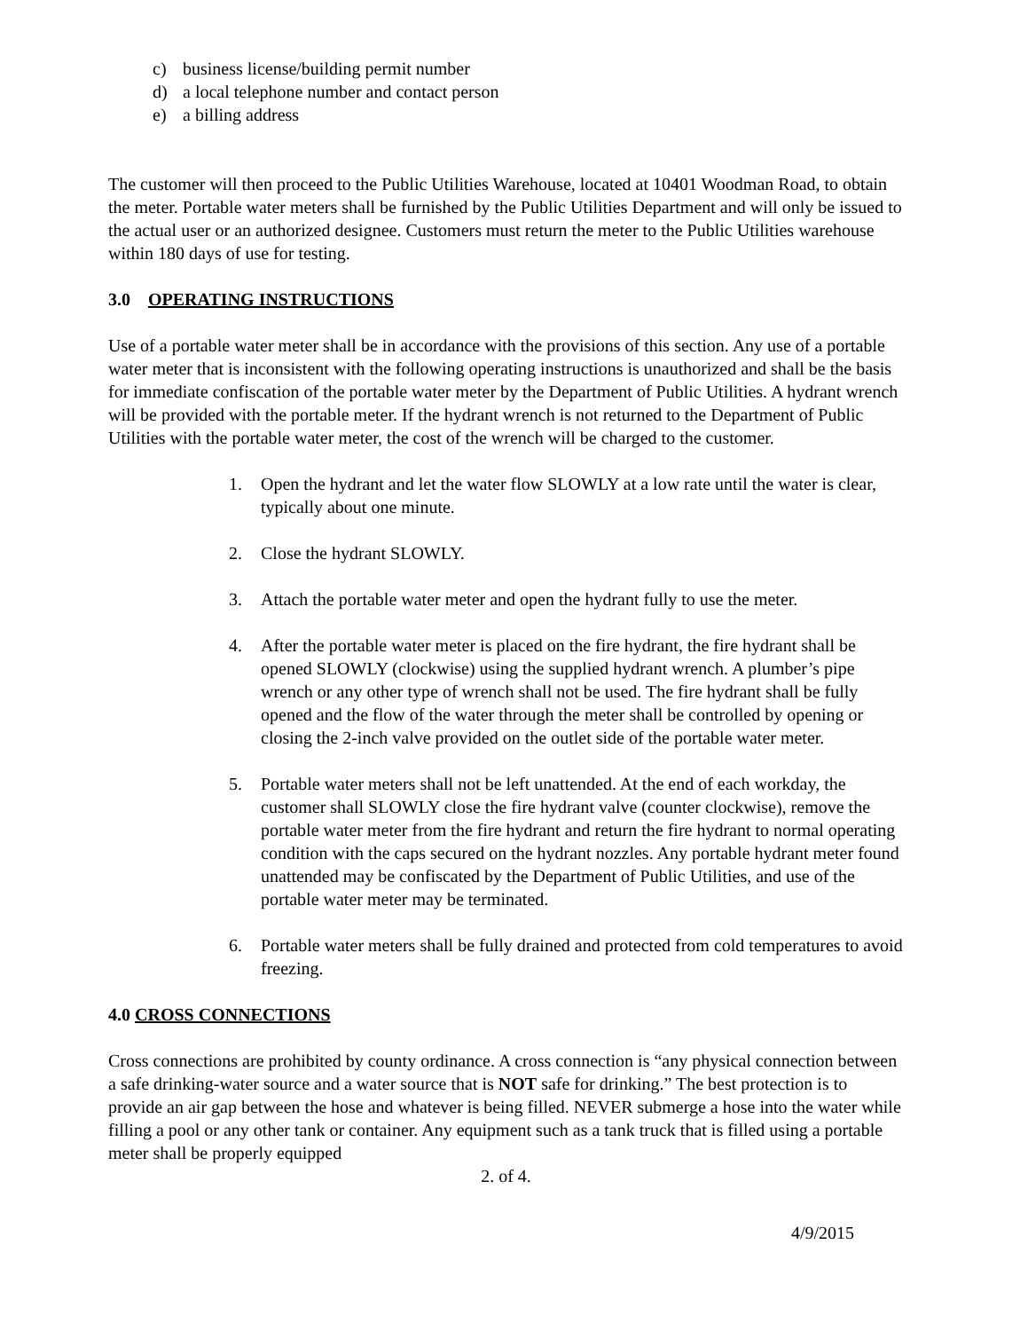c) business license/building permit number
d) a local telephone number and contact person
e) a billing address
The customer will then proceed to the Public Utilities Warehouse, located at 10401 Woodman Road, to obtain the meter. Portable water meters shall be furnished by the Public Utilities Department and will only be issued to the actual user or an authorized designee. Customers must return the meter to the Public Utilities warehouse within 180 days of use for testing.
3.0 OPERATING INSTRUCTIONS
Use of a portable water meter shall be in accordance with the provisions of this section. Any use of a portable water meter that is inconsistent with the following operating instructions is unauthorized and shall be the basis for immediate confiscation of the portable water meter by the Department of Public Utilities. A hydrant wrench will be provided with the portable meter. If the hydrant wrench is not returned to the Department of Public Utilities with the portable water meter, the cost of the wrench will be charged to the customer.
1. Open the hydrant and let the water flow SLOWLY at a low rate until the water is clear, typically about one minute.
2. Close the hydrant SLOWLY.
3. Attach the portable water meter and open the hydrant fully to use the meter.
4. After the portable water meter is placed on the fire hydrant, the fire hydrant shall be opened SLOWLY (clockwise) using the supplied hydrant wrench. A plumber’s pipe wrench or any other type of wrench shall not be used. The fire hydrant shall be fully opened and the flow of the water through the meter shall be controlled by opening or closing the 2-inch valve provided on the outlet side of the portable water meter.
5. Portable water meters shall not be left unattended. At the end of each workday, the customer shall SLOWLY close the fire hydrant valve (counter clockwise), remove the portable water meter from the fire hydrant and return the fire hydrant to normal operating condition with the caps secured on the hydrant nozzles. Any portable hydrant meter found unattended may be confiscated by the Department of Public Utilities, and use of the portable water meter may be terminated.
6. Portable water meters shall be fully drained and protected from cold temperatures to avoid freezing.
4.0 CROSS CONNECTIONS
Cross connections are prohibited by county ordinance. A cross connection is “any physical connection between a safe drinking-water source and a water source that is NOT safe for drinking.” The best protection is to provide an air gap between the hose and whatever is being filled. NEVER submerge a hose into the water while filling a pool or any other tank or container. Any equipment such as a tank truck that is filled using a portable meter shall be properly equipped
2. of 4.
4/9/2015